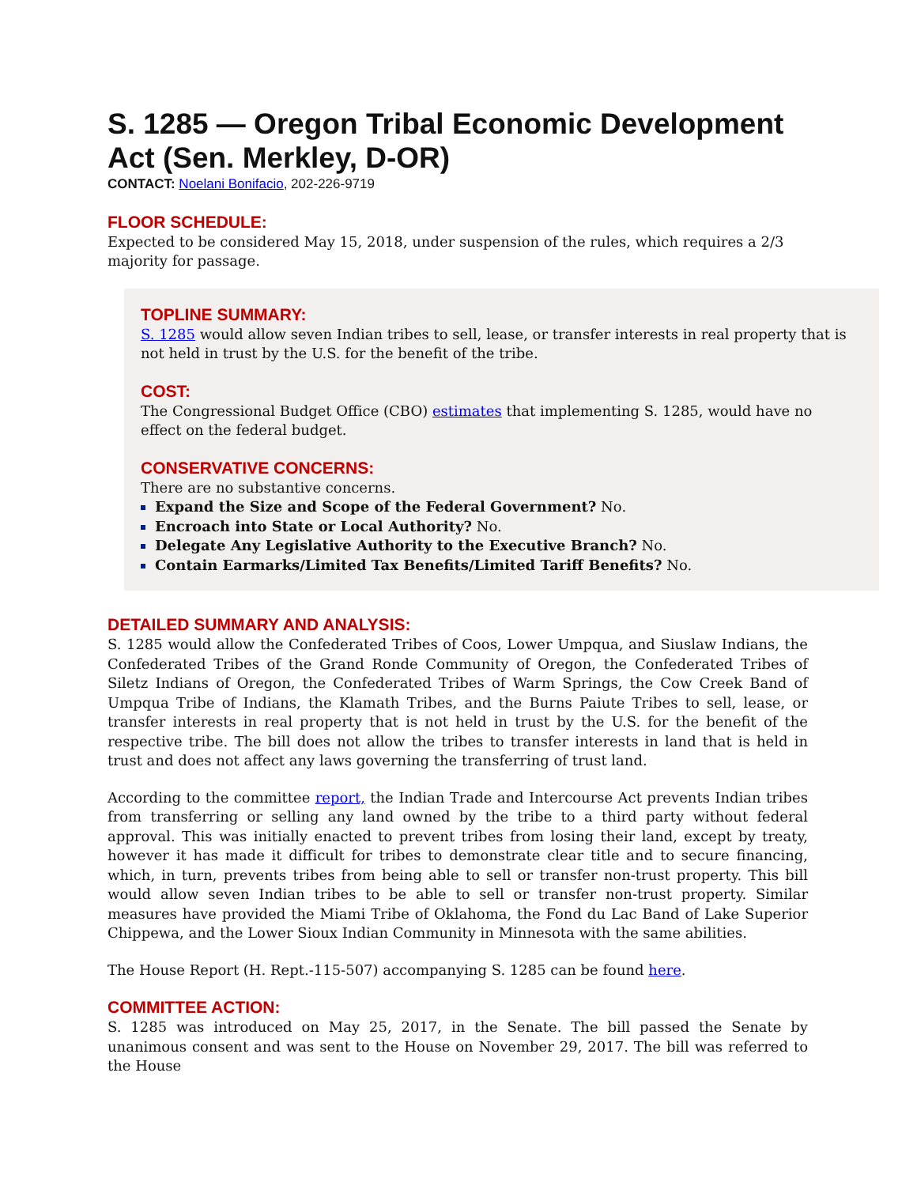S. 1285 — Oregon Tribal Economic Development Act (Sen. Merkley, D-OR)
CONTACT: Noelani Bonifacio, 202-226-9719
FLOOR SCHEDULE:
Expected to be considered May 15, 2018, under suspension of the rules, which requires a 2/3 majority for passage.
TOPLINE SUMMARY:
S. 1285 would allow seven Indian tribes to sell, lease, or transfer interests in real property that is not held in trust by the U.S. for the benefit of the tribe.
COST:
The Congressional Budget Office (CBO) estimates that implementing S. 1285, would have no effect on the federal budget.
CONSERVATIVE CONCERNS:
There are no substantive concerns.
Expand the Size and Scope of the Federal Government? No.
Encroach into State or Local Authority? No.
Delegate Any Legislative Authority to the Executive Branch? No.
Contain Earmarks/Limited Tax Benefits/Limited Tariff Benefits? No.
DETAILED SUMMARY AND ANALYSIS:
S. 1285 would allow the Confederated Tribes of Coos, Lower Umpqua, and Siuslaw Indians, the Confederated Tribes of the Grand Ronde Community of Oregon, the Confederated Tribes of Siletz Indians of Oregon, the Confederated Tribes of Warm Springs, the Cow Creek Band of Umpqua Tribe of Indians, the Klamath Tribes, and the Burns Paiute Tribes to sell, lease, or transfer interests in real property that is not held in trust by the U.S. for the benefit of the respective tribe. The bill does not allow the tribes to transfer interests in land that is held in trust and does not affect any laws governing the transferring of trust land.
According to the committee report, the Indian Trade and Intercourse Act prevents Indian tribes from transferring or selling any land owned by the tribe to a third party without federal approval. This was initially enacted to prevent tribes from losing their land, except by treaty, however it has made it difficult for tribes to demonstrate clear title and to secure financing, which, in turn, prevents tribes from being able to sell or transfer non-trust property. This bill would allow seven Indian tribes to be able to sell or transfer non-trust property. Similar measures have provided the Miami Tribe of Oklahoma, the Fond du Lac Band of Lake Superior Chippewa, and the Lower Sioux Indian Community in Minnesota with the same abilities.
The House Report (H. Rept.-115-507) accompanying S. 1285 can be found here.
COMMITTEE ACTION:
S. 1285 was introduced on May 25, 2017, in the Senate. The bill passed the Senate by unanimous consent and was sent to the House on November 29, 2017. The bill was referred to the House